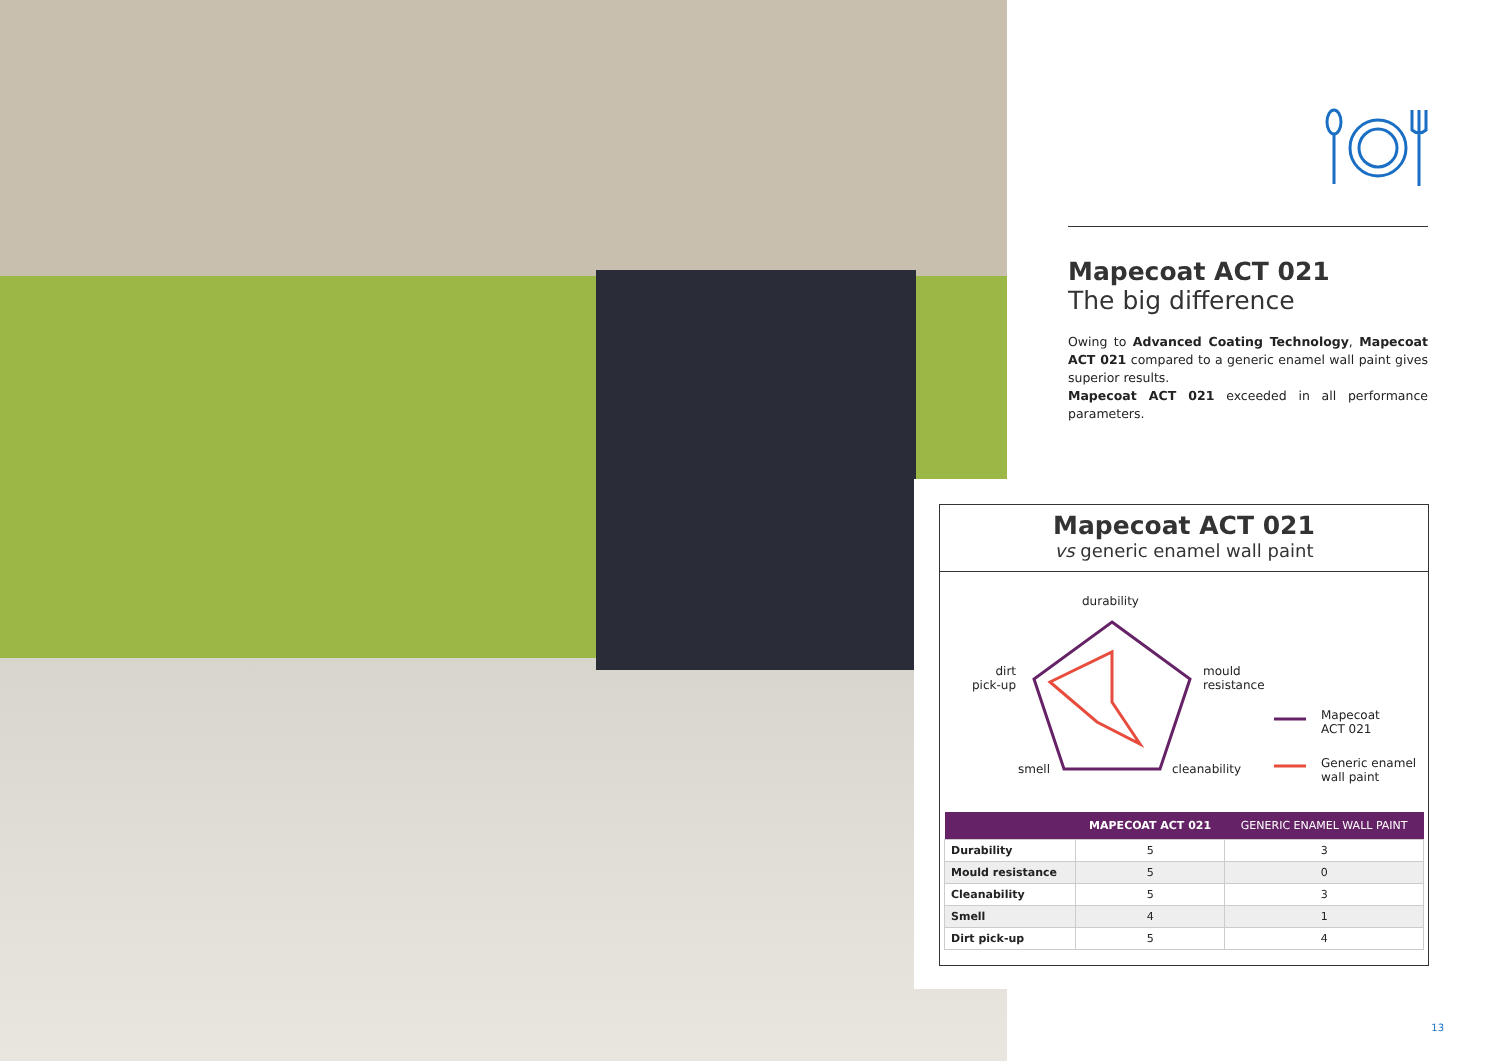Mapecoat ACT 021
The big difference
Owing to Advanced Coating Technology, Mapecoat ACT 021 compared to a generic enamel wall paint gives superior results.
Mapecoat ACT 021 exceeded in all performance parameters.
Mapecoat ACT 021
vs generic enamel wall paint
durability
mould
resistance
cleanability
smell
dirt
pick-up
Mapecoat
ACT 021
Generic enamel
wall paint
| | MAPECOAT ACT 021 | GENERIC ENAMEL WALL PAINT |
| --- | --- | --- |
| Durability | 5 | 3 |
| Mould resistance | 5 | 0 |
| Cleanability | 5 | 3 |
| Smell | 4 | 1 |
| Dirt pick-up | 5 | 4 |
13